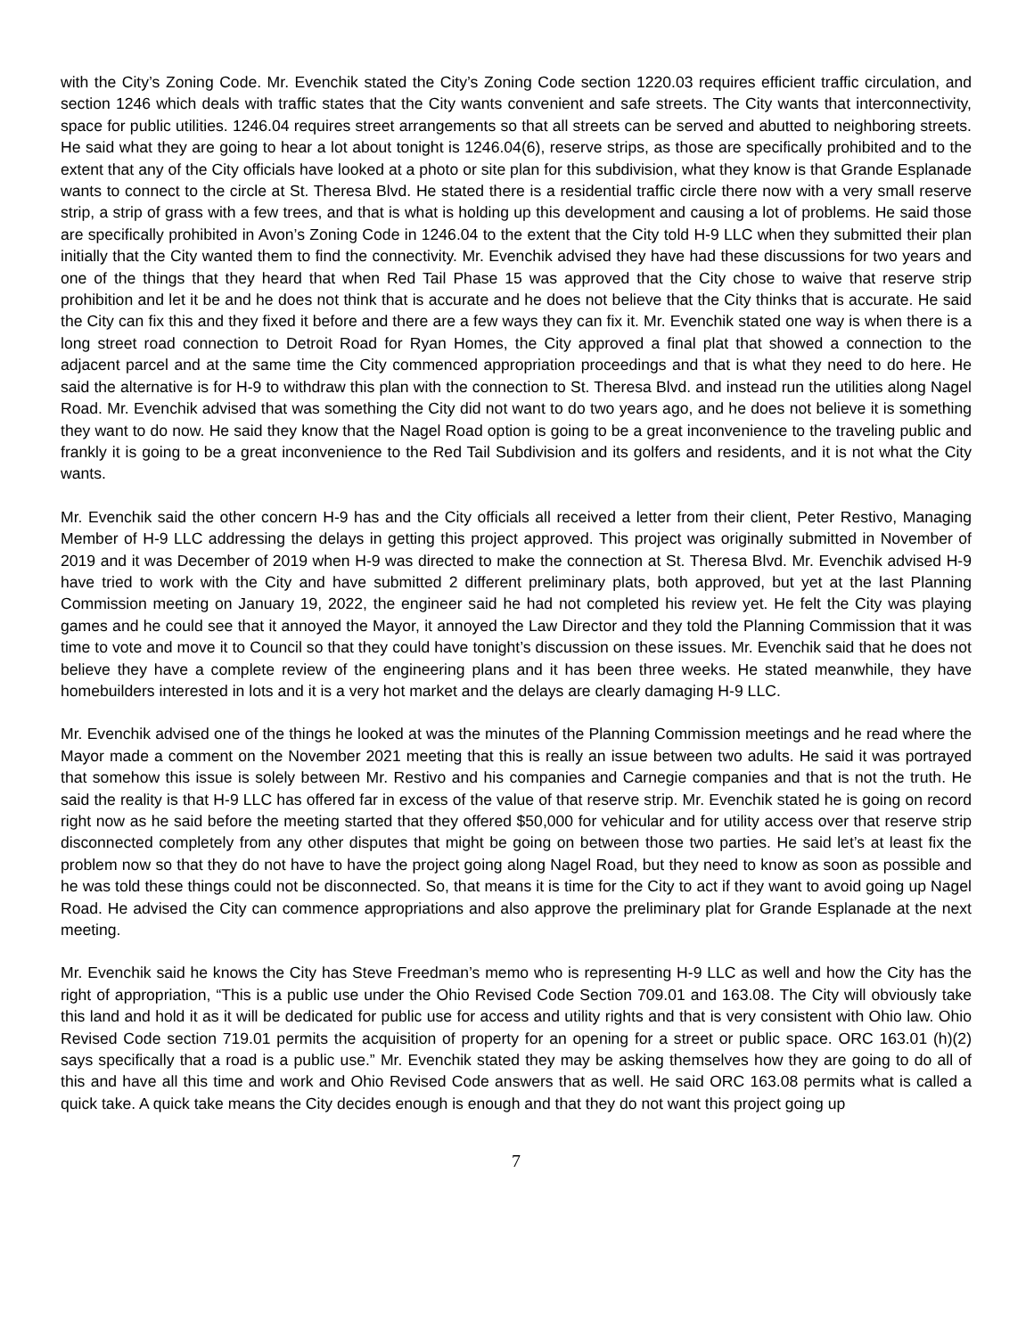with the City’s Zoning Code. Mr. Evenchik stated the City’s Zoning Code section 1220.03 requires efficient traffic circulation, and section 1246 which deals with traffic states that the City wants convenient and safe streets. The City wants that interconnectivity, space for public utilities. 1246.04 requires street arrangements so that all streets can be served and abutted to neighboring streets. He said what they are going to hear a lot about tonight is 1246.04(6), reserve strips, as those are specifically prohibited and to the extent that any of the City officials have looked at a photo or site plan for this subdivision, what they know is that Grande Esplanade wants to connect to the circle at St. Theresa Blvd. He stated there is a residential traffic circle there now with a very small reserve strip, a strip of grass with a few trees, and that is what is holding up this development and causing a lot of problems. He said those are specifically prohibited in Avon’s Zoning Code in 1246.04 to the extent that the City told H-9 LLC when they submitted their plan initially that the City wanted them to find the connectivity. Mr. Evenchik advised they have had these discussions for two years and one of the things that they heard that when Red Tail Phase 15 was approved that the City chose to waive that reserve strip prohibition and let it be and he does not think that is accurate and he does not believe that the City thinks that is accurate. He said the City can fix this and they fixed it before and there are a few ways they can fix it. Mr. Evenchik stated one way is when there is a long street road connection to Detroit Road for Ryan Homes, the City approved a final plat that showed a connection to the adjacent parcel and at the same time the City commenced appropriation proceedings and that is what they need to do here. He said the alternative is for H-9 to withdraw this plan with the connection to St. Theresa Blvd. and instead run the utilities along Nagel Road. Mr. Evenchik advised that was something the City did not want to do two years ago, and he does not believe it is something they want to do now. He said they know that the Nagel Road option is going to be a great inconvenience to the traveling public and frankly it is going to be a great inconvenience to the Red Tail Subdivision and its golfers and residents, and it is not what the City wants.
Mr. Evenchik said the other concern H-9 has and the City officials all received a letter from their client, Peter Restivo, Managing Member of H-9 LLC addressing the delays in getting this project approved. This project was originally submitted in November of 2019 and it was December of 2019 when H-9 was directed to make the connection at St. Theresa Blvd. Mr. Evenchik advised H-9 have tried to work with the City and have submitted 2 different preliminary plats, both approved, but yet at the last Planning Commission meeting on January 19, 2022, the engineer said he had not completed his review yet. He felt the City was playing games and he could see that it annoyed the Mayor, it annoyed the Law Director and they told the Planning Commission that it was time to vote and move it to Council so that they could have tonight’s discussion on these issues. Mr. Evenchik said that he does not believe they have a complete review of the engineering plans and it has been three weeks. He stated meanwhile, they have homebuilders interested in lots and it is a very hot market and the delays are clearly damaging H-9 LLC.
Mr. Evenchik advised one of the things he looked at was the minutes of the Planning Commission meetings and he read where the Mayor made a comment on the November 2021 meeting that this is really an issue between two adults. He said it was portrayed that somehow this issue is solely between Mr. Restivo and his companies and Carnegie companies and that is not the truth. He said the reality is that H-9 LLC has offered far in excess of the value of that reserve strip. Mr. Evenchik stated he is going on record right now as he said before the meeting started that they offered $50,000 for vehicular and for utility access over that reserve strip disconnected completely from any other disputes that might be going on between those two parties. He said let’s at least fix the problem now so that they do not have to have the project going along Nagel Road, but they need to know as soon as possible and he was told these things could not be disconnected. So, that means it is time for the City to act if they want to avoid going up Nagel Road. He advised the City can commence appropriations and also approve the preliminary plat for Grande Esplanade at the next meeting.
Mr. Evenchik said he knows the City has Steve Freedman’s memo who is representing H-9 LLC as well and how the City has the right of appropriation, “This is a public use under the Ohio Revised Code Section 709.01 and 163.08. The City will obviously take this land and hold it as it will be dedicated for public use for access and utility rights and that is very consistent with Ohio law. Ohio Revised Code section 719.01 permits the acquisition of property for an opening for a street or public space. ORC 163.01 (h)(2) says specifically that a road is a public use.” Mr. Evenchik stated they may be asking themselves how they are going to do all of this and have all this time and work and Ohio Revised Code answers that as well. He said ORC 163.08 permits what is called a quick take. A quick take means the City decides enough is enough and that they do not want this project going up
7